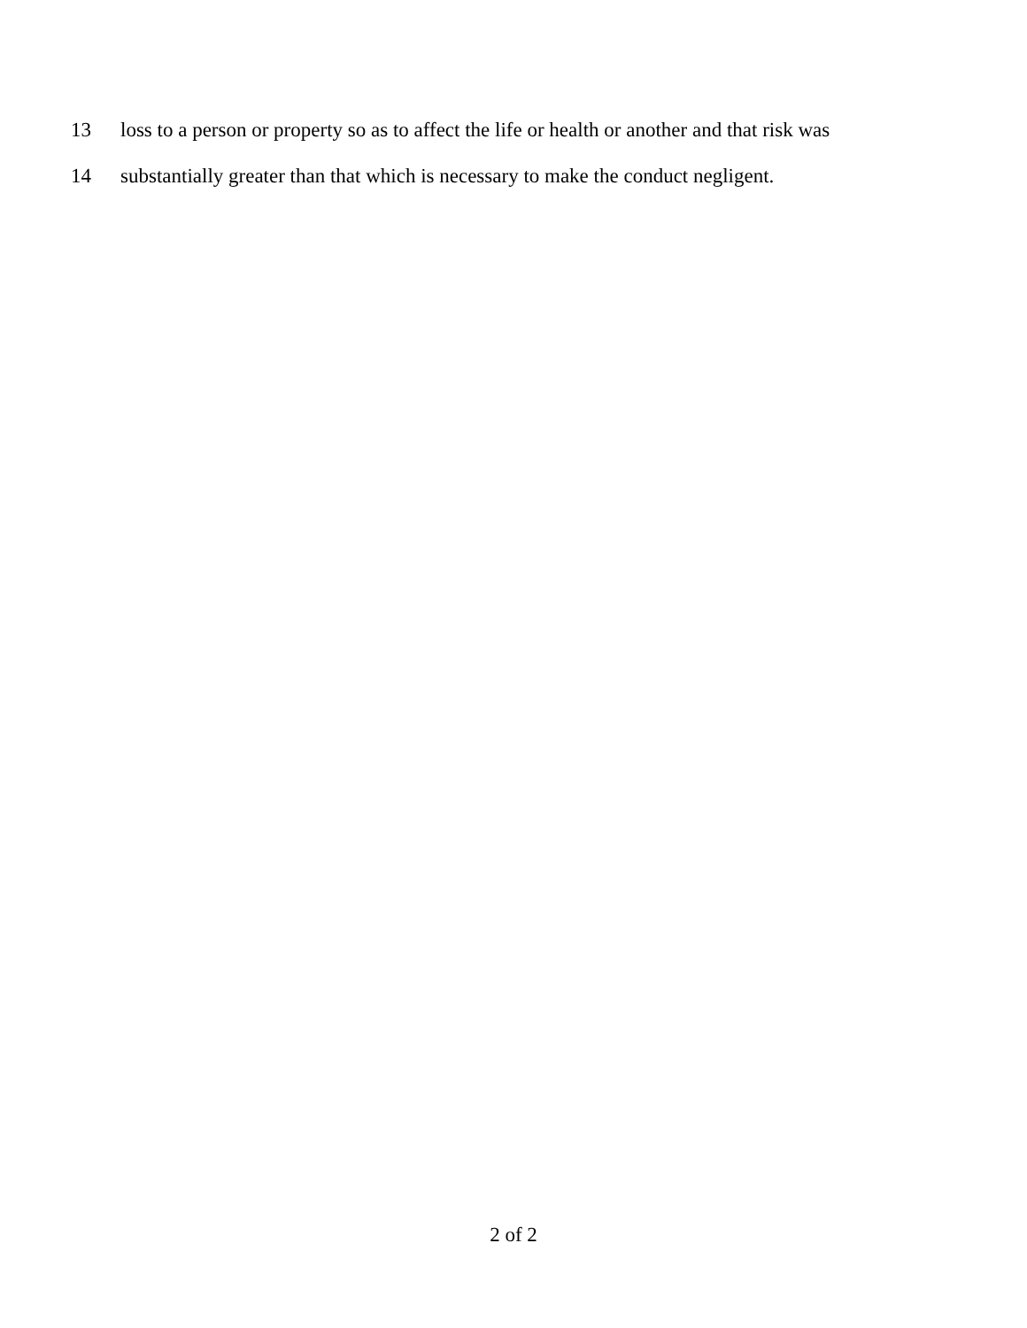13 loss to a person or property so as to affect the life or health or another and that risk was
14 substantially greater than that which is necessary to make the conduct negligent.
2 of 2